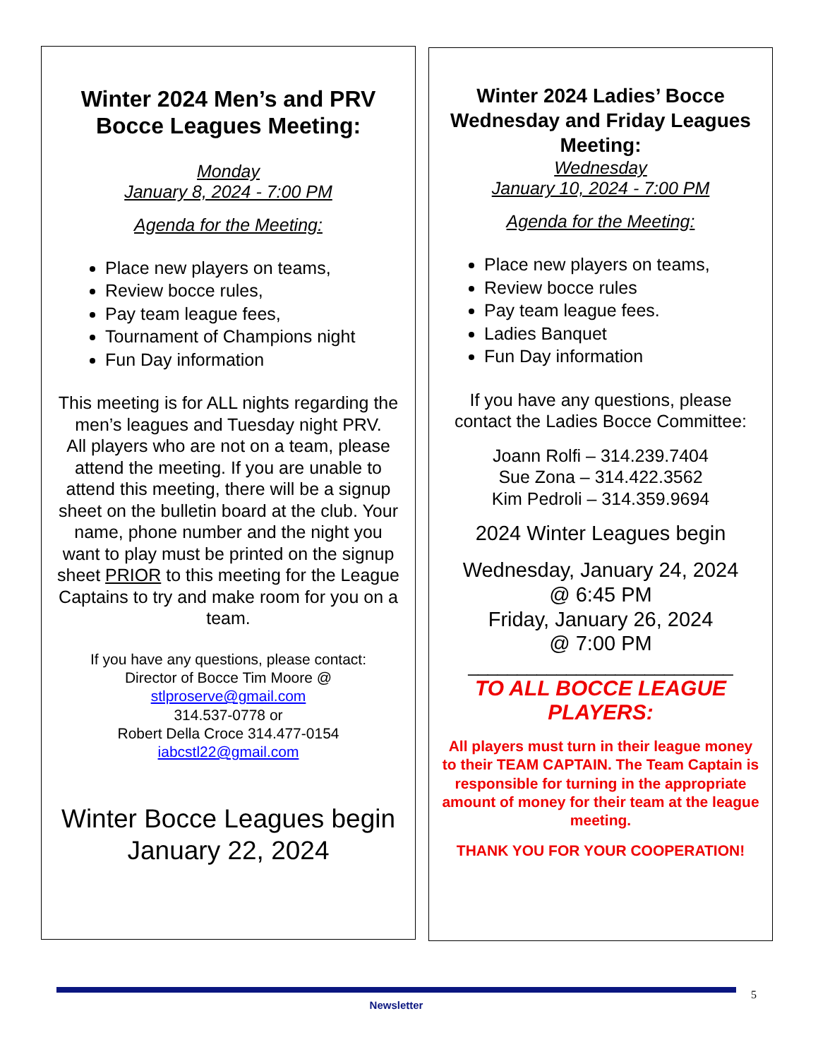Winter 2024 Men’s and PRV Bocce Leagues Meeting:
Monday
January 8, 2024 - 7:00 PM
Agenda for the Meeting:
Place new players on teams,
Review bocce rules,
Pay team league fees,
Tournament of Champions night
Fun Day information
This meeting is for ALL nights regarding the men’s leagues and Tuesday night PRV.
All players who are not on a team, please attend the meeting. If you are unable to attend this meeting, there will be a signup sheet on the bulletin board at the club. Your name, phone number and the night you want to play must be printed on the signup sheet PRIOR to this meeting for the League Captains to try and make room for you on a team.
If you have any questions, please contact:
Director of Bocce Tim Moore @
stlproserve@gmail.com
314.537-0778 or
Robert Della Croce 314.477-0154
iabcstl22@gmail.com
Winter Bocce Leagues begin
January 22, 2024
Winter 2024 Ladies’ Bocce Wednesday and Friday Leagues Meeting:
Wednesday
January 10, 2024 - 7:00 PM
Agenda for the Meeting:
Place new players on teams,
Review bocce rules
Pay team league fees.
Ladies Banquet
Fun Day information
If you have any questions, please contact the Ladies Bocce Committee:
Joann Rolfi – 314.239.7404
Sue Zona – 314.422.3562
Kim Pedroli – 314.359.9694
2024 Winter Leagues begin
Wednesday, January 24, 2024
@ 6:45 PM
Friday, January 26, 2024
@ 7:00 PM
___________________________
TO ALL BOCCE LEAGUE PLAYERS:
All players must turn in their league money to their TEAM CAPTAIN. The Team Captain is responsible for turning in the appropriate amount of money for their team at the league meeting.
THANK YOU FOR YOUR COOPERATION!
Newsletter
5